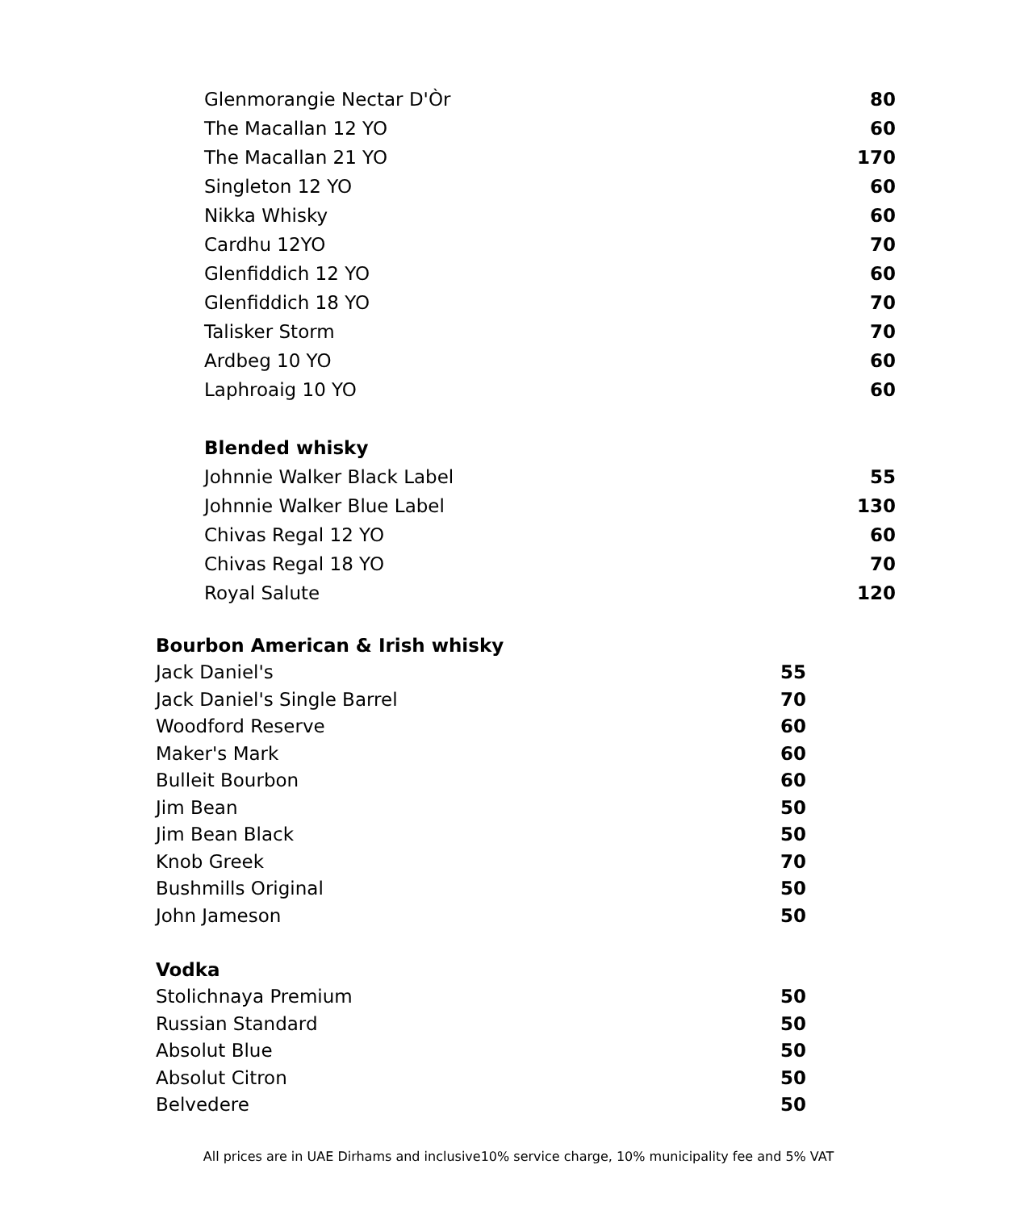| Glenmorangie Nectar D'Òr | 80 |
| The Macallan 12 YO | 60 |
| The Macallan 21 YO | 170 |
| Singleton 12 YO | 60 |
| Nikka Whisky | 60 |
| Cardhu 12YO | 70 |
| Glenfiddich 12 YO | 60 |
| Glenfiddich 18 YO | 70 |
| Talisker Storm | 70 |
| Ardbeg 10 YO | 60 |
| Laphroaig 10 YO | 60 |
| Blended whisky | |
| Johnnie Walker Black Label | 55 |
| Johnnie Walker Blue Label | 130 |
| Chivas Regal 12 YO | 60 |
| Chivas Regal 18 YO | 70 |
| Royal Salute | 120 |
| Bourbon American & Irish whisky | |
| Jack Daniel's | 55 |
| Jack Daniel's Single Barrel | 70 |
| Woodford Reserve | 60 |
| Maker's Mark | 60 |
| Bulleit Bourbon | 60 |
| Jim Bean | 50 |
| Jim Bean Black | 50 |
| Knob Greek | 70 |
| Bushmills Original | 50 |
| John Jameson | 50 |
| Vodka | |
| Stolichnaya Premium | 50 |
| Russian Standard | 50 |
| Absolut Blue | 50 |
| Absolut Citron | 50 |
| Belvedere | 50 |
All prices are in UAE Dirhams and inclusive10% service charge, 10% municipality fee and 5% VAT